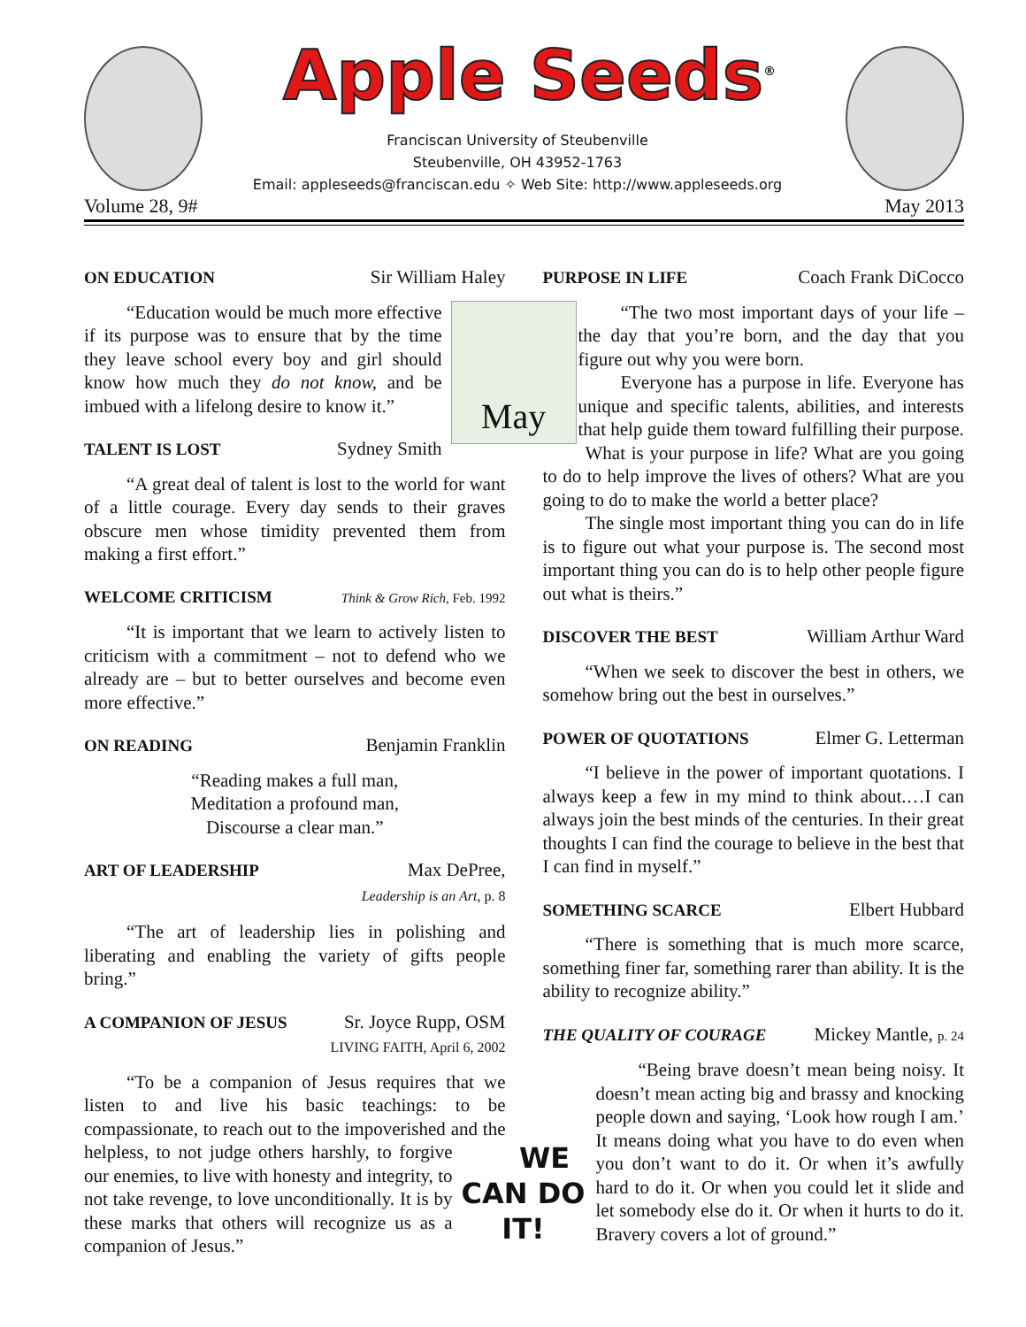Apple Seeds<sup>®</sup>
Franciscan University of Steubenville
Steubenville, OH 43952-1763
Email: appleseeds@franciscan.edu ✧ Web Site: http://www.appleseeds.org
Volume 28, 9# May 2013
ON EDUCATION Sir William Haley
May
“Education would be much more effective if its purpose was to ensure that by the time they leave school every boy and girl should know how much they do not know, and be imbued with a lifelong desire to know it.”
TALENT IS LOST Sydney Smith
“A great deal of talent is lost to the world for want of a little courage. Every day sends to their graves obscure men whose timidity prevented them from making a first effort.”
WELCOME CRITICISM Think & Grow Rich, Feb. 1992
“It is important that we learn to actively listen to criticism with a commitment – not to defend who we already are – but to better ourselves and become even more effective.”
ON READING Benjamin Franklin
“Reading makes a full man,
Meditation a profound man,
Discourse a clear man.”
ART OF LEADERSHIP Max DePree,
Leadership is an Art, p. 8
“The art of leadership lies in polishing and liberating and enabling the variety of gifts people bring.”
A COMPANION OF JESUS Sr. Joyce Rupp, OSM
LIVING FAITH, April 6, 2002
“To be a companion of Jesus requires that we listen to and live his basic teachings: to be compassionate, to reach out to the impoverished and WE CAN DO IT! the helpless, to not judge others harshly, to forgive our enemies, to live with honesty and integrity, to not take revenge, to love unconditionally. It is by these marks that others will recognize us as a companion of Jesus.”
PURPOSE IN LIFE Coach Frank DiCocco
“The two most important days of your life – the day that you’re born, and the day that you figure out why you were born.
Everyone has a purpose in life. Everyone has unique and specific talents, abilities, and interests that help guide them toward fulfilling their purpose.
What is your purpose in life? What are you going to do to help improve the lives of others? What are you going to do to make the world a better place?
The single most important thing you can do in life is to figure out what your purpose is. The second most important thing you can do is to help other people figure out what is theirs.”
DISCOVER THE BEST William Arthur Ward
“When we seek to discover the best in others, we somehow bring out the best in ourselves.”
POWER OF QUOTATIONS Elmer G. Letterman
“I believe in the power of important quotations. I always keep a few in my mind to think about.…I can always join the best minds of the centuries. In their great thoughts I can find the courage to believe in the best that I can find in myself.”
SOMETHING SCARCE Elbert Hubbard
“There is something that is much more scarce, something finer far, something rarer than ability. It is the ability to recognize ability.”
THE QUALITY OF COURAGE Mickey Mantle, p. 24
“Being brave doesn’t mean being noisy. It doesn’t mean acting big and brassy and knocking people down and saying, ‘Look how rough I am.’ It means doing what you have to do even when you don’t want to do it. Or when it’s awfully hard to do it. Or when you could let it slide and let somebody else do it. Or when it hurts to do it. Bravery covers a lot of ground.”